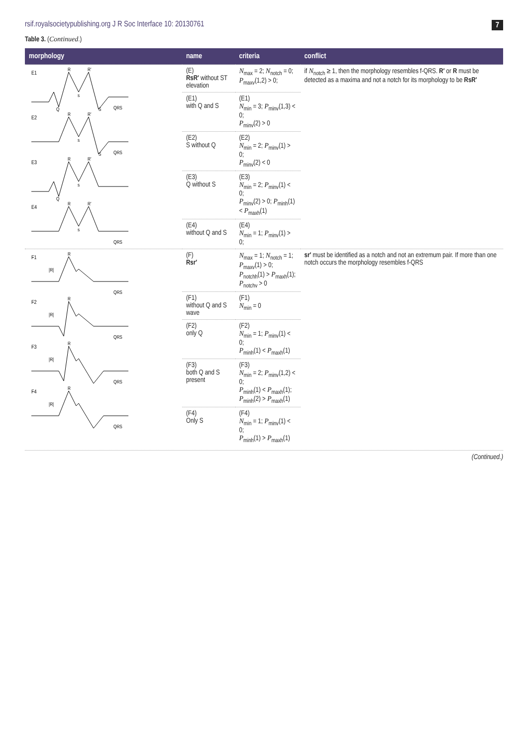rsif.royalsocietypublishing.org J R Soc Interface 10: 20130761 7
Table 3. (Continued.)
| morphology | name | criteria | conflict |
| --- | --- | --- | --- |
| E1 R R' s Q S QRS E2 R R' s S QRS E3 R R' s Q E4 R R' s QRS | (E) RsR′ without ST elevation | N<sub>max</sub> = 2; N<sub>notch</sub> = 0; P<sub>maxv</sub>(1,2) > 0; | if N<sub>notch</sub> ≥ 1, then the morphology resembles f-QRS. R′ or R must be detected as a maxima and not a notch for its morphology to be RsR′ |
| | (E1) with Q and S | (E1) N<sub>min</sub> = 3; P<sub>minv</sub>(1,3) < 0; P<sub>minv</sub>(2) > 0 | |
| | (E2) S without Q | (E2) N<sub>min</sub> = 2; P<sub>minv</sub>(1) > 0; P<sub>minv</sub>(2) < 0 | |
| | (E3) Q without S | (E3) N<sub>min</sub> = 2; P<sub>minv</sub>(1) < 0; P<sub>minv</sub>(2) > 0; P<sub>minh</sub>(1) < P<sub>maxh</sub>(1) | |
| | (E4) without Q and S | (E4) N<sub>min</sub> = 1; P<sub>minv</sub>(1) > 0; | |
| F1 R /R/ QRS F2 R /R/ QRS F3 R /R/ QRS F4 R /R/ QRS | (F) Rsr′ | N<sub>max</sub> = 1; N<sub>notch</sub> = 1; P<sub>maxv</sub>(1) > 0; P<sub>notchh</sub>(1) > P<sub>maxh</sub>(1); P<sub>notchv</sub> > 0 | sr′ must be identified as a notch and not an extremum pair. If more than one notch occurs the morphology resembles f-QRS |
| | (F1) without Q and S wave | (F1) N<sub>min</sub> = 0 | |
| | (F2) only Q | (F2) N<sub>min</sub> = 1; P<sub>minv</sub>(1) < 0; P<sub>minh</sub>(1) < P<sub>maxh</sub>(1) | |
| | (F3) both Q and S present | (F3) N<sub>min</sub> = 2; P<sub>minv</sub>(1,2) < 0; P<sub>minh</sub>(1) < P<sub>maxh</sub>(1); P<sub>minh</sub>(2) > P<sub>maxh</sub>(1) | |
| | (F4) Only S | (F4) N<sub>min</sub> = 1; P<sub>minv</sub>(1) < 0; P<sub>minh</sub>(1) > P<sub>maxh</sub>(1) | |
(Continued.)